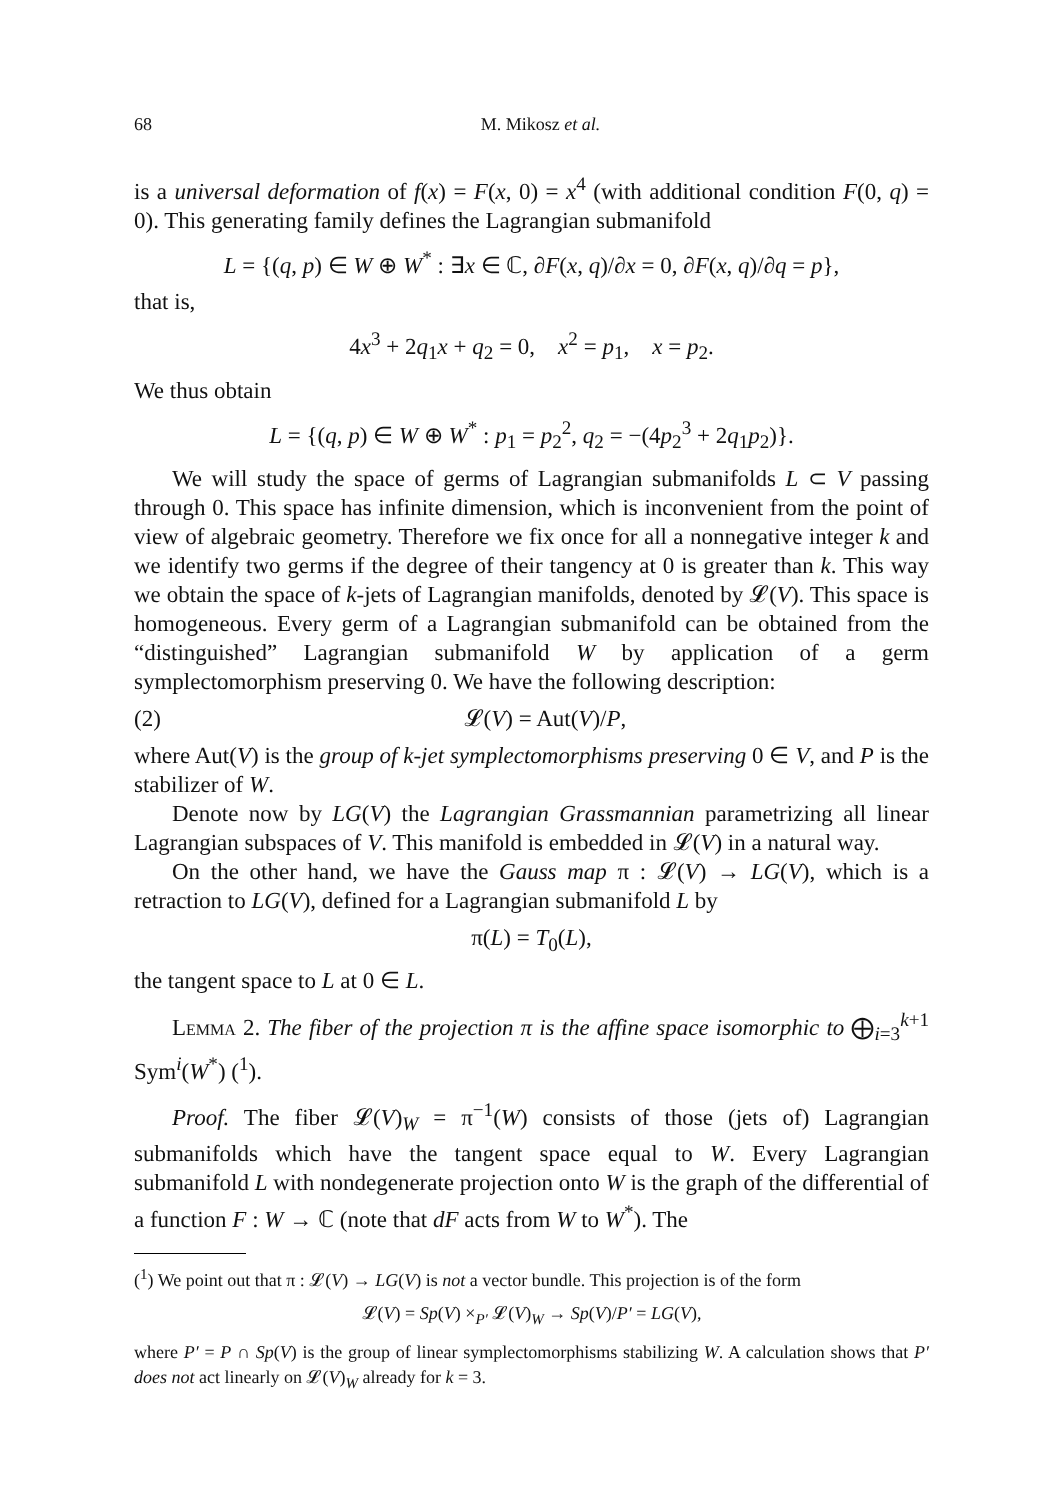68 M. Mikosz et al.
is a universal deformation of f(x) = F(x, 0) = x<sup>4</sup> (with additional condition F(0, q) = 0). This generating family defines the Lagrangian submanifold
L = {(q, p) ∈ W ⊕ W<sup>*</sup> : ∃x ∈ ℂ, ∂F(x, q)/∂x = 0, ∂F(x, q)/∂q = p},
that is,
4x<sup>3</sup> + 2q<sub>1</sub>x + q<sub>2</sub> = 0, x<sup>2</sup> = p<sub>1</sub>, x = p<sub>2</sub>.
We thus obtain
L = {(q, p) ∈ W ⊕ W<sup>*</sup> : p<sub>1</sub> = p<sub>2</sub><sup>2</sup>, q<sub>2</sub> = −(4p<sub>2</sub><sup>3</sup> + 2q<sub>1</sub>p<sub>2</sub>)}.
We will study the space of germs of Lagrangian submanifolds L ⊂ V passing through 0. This space has infinite dimension, which is inconvenient from the point of view of algebraic geometry. Therefore we fix once for all a nonnegative integer k and we identify two germs if the degree of their tangency at 0 is greater than k. This way we obtain the space of k-jets of Lagrangian manifolds, denoted by 𝓛(V). This space is homogeneous. Every germ of a Lagrangian submanifold can be obtained from the “distinguished” Lagrangian submanifold W by application of a germ symplectomorphism preserving 0. We have the following description:
(2) 𝓛(V) = Aut(V)/P,
where Aut(V) is the group of k-jet symplectomorphisms preserving 0 ∈ V, and P is the stabilizer of W.
Denote now by LG(V) the Lagrangian Grassmannian parametrizing all linear Lagrangian subspaces of V. This manifold is embedded in 𝓛(V) in a natural way.
On the other hand, we have the Gauss map π : 𝓛(V) → LG(V), which is a retraction to LG(V), defined for a Lagrangian submanifold L by
π(L) = T<sub>0</sub>(L),
the tangent space to L at 0 ∈ L.
Lemma 2. The fiber of the projection π is the affine space isomorphic to ⨁<sub>i=3</sub><sup>k+1</sup> Sym<sup>i</sup>(W<sup>*</sup>) (<sup>1</sup>).
Proof. The fiber 𝓛(V)<sub>W</sub> = π<sup>−1</sup>(W) consists of those (jets of) Lagrangian submanifolds which have the tangent space equal to W. Every Lagrangian submanifold L with nondegenerate projection onto W is the graph of the differential of a function F : W → ℂ (note that dF acts from W to W<sup>*</sup>). The
(<sup>1</sup>) We point out that π : 𝓛(V) → LG(V) is not a vector bundle. This projection is of the form
𝓛(V) = Sp(V) ×<sub>P′</sub> 𝓛(V)<sub>W</sub> → Sp(V)/P′ = LG(V),
where P′ = P ∩ Sp(V) is the group of linear symplectomorphisms stabilizing W. A calculation shows that P′ does not act linearly on 𝓛(V)<sub>W</sub> already for k = 3.